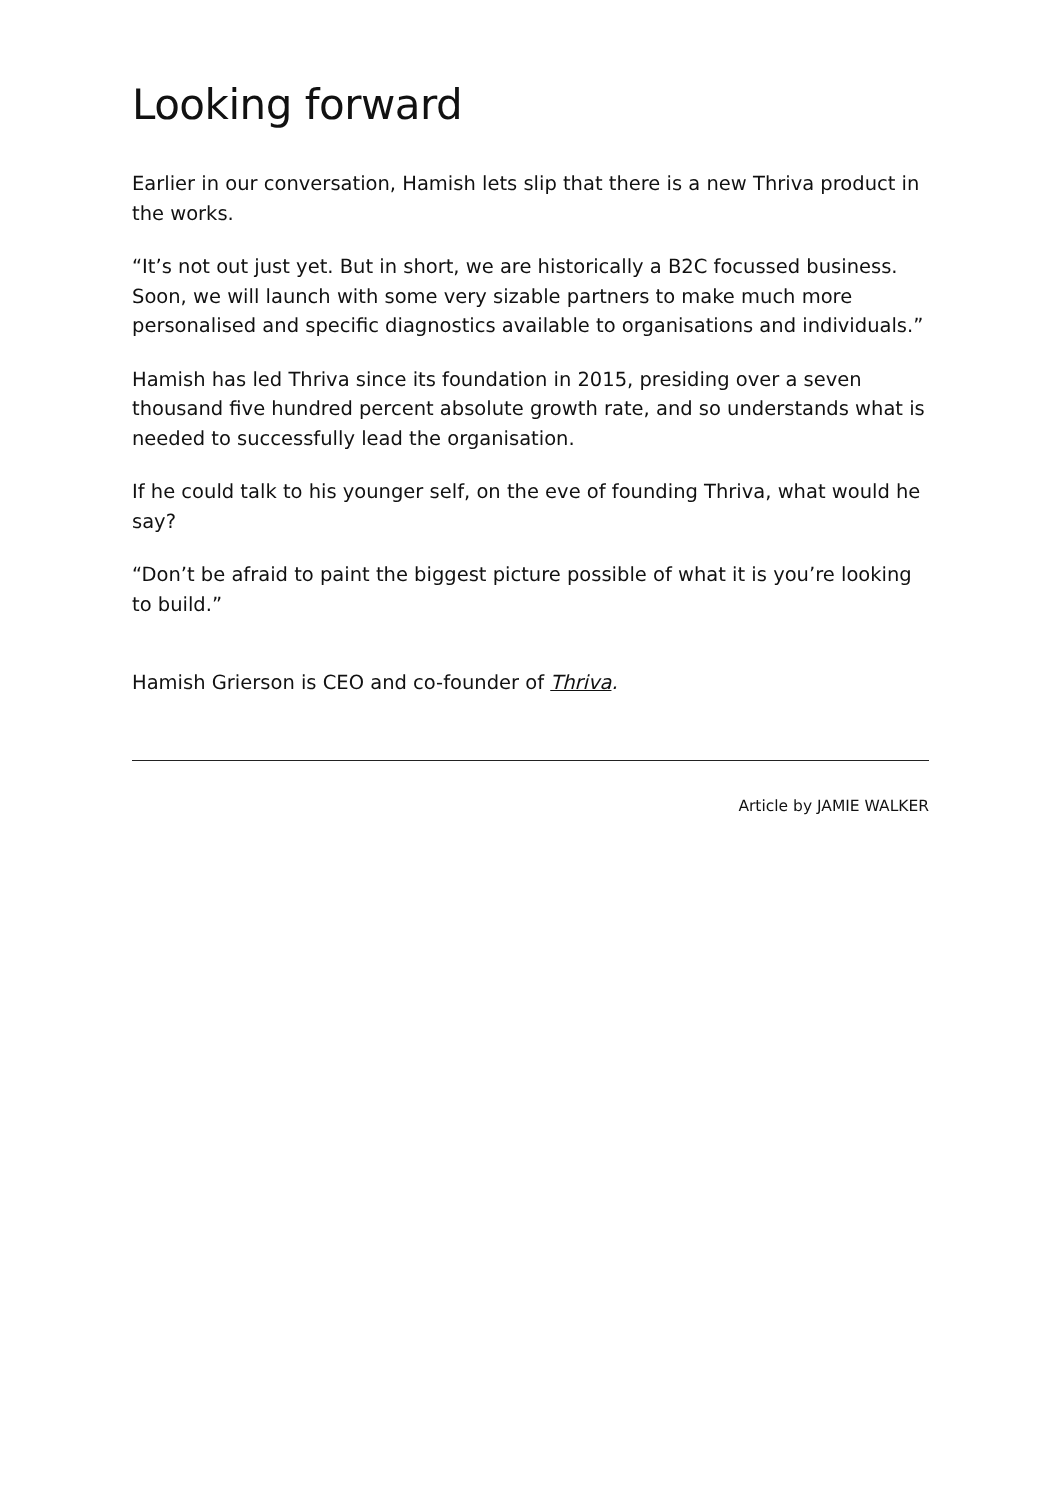Looking forward
Earlier in our conversation, Hamish lets slip that there is a new Thriva product in the works.
“It’s not out just yet. But in short, we are historically a B2C focussed business. Soon, we will launch with some very sizable partners to make much more personalised and specific diagnostics available to organisations and individuals.”
Hamish has led Thriva since its foundation in 2015, presiding over a seven thousand five hundred percent absolute growth rate, and so understands what is needed to successfully lead the organisation.
If he could talk to his younger self, on the eve of founding Thriva, what would he say?
“Don’t be afraid to paint the biggest picture possible of what it is you’re looking to build.”
Hamish Grierson is CEO and co-founder of Thriva.
Article by JAMIE WALKER